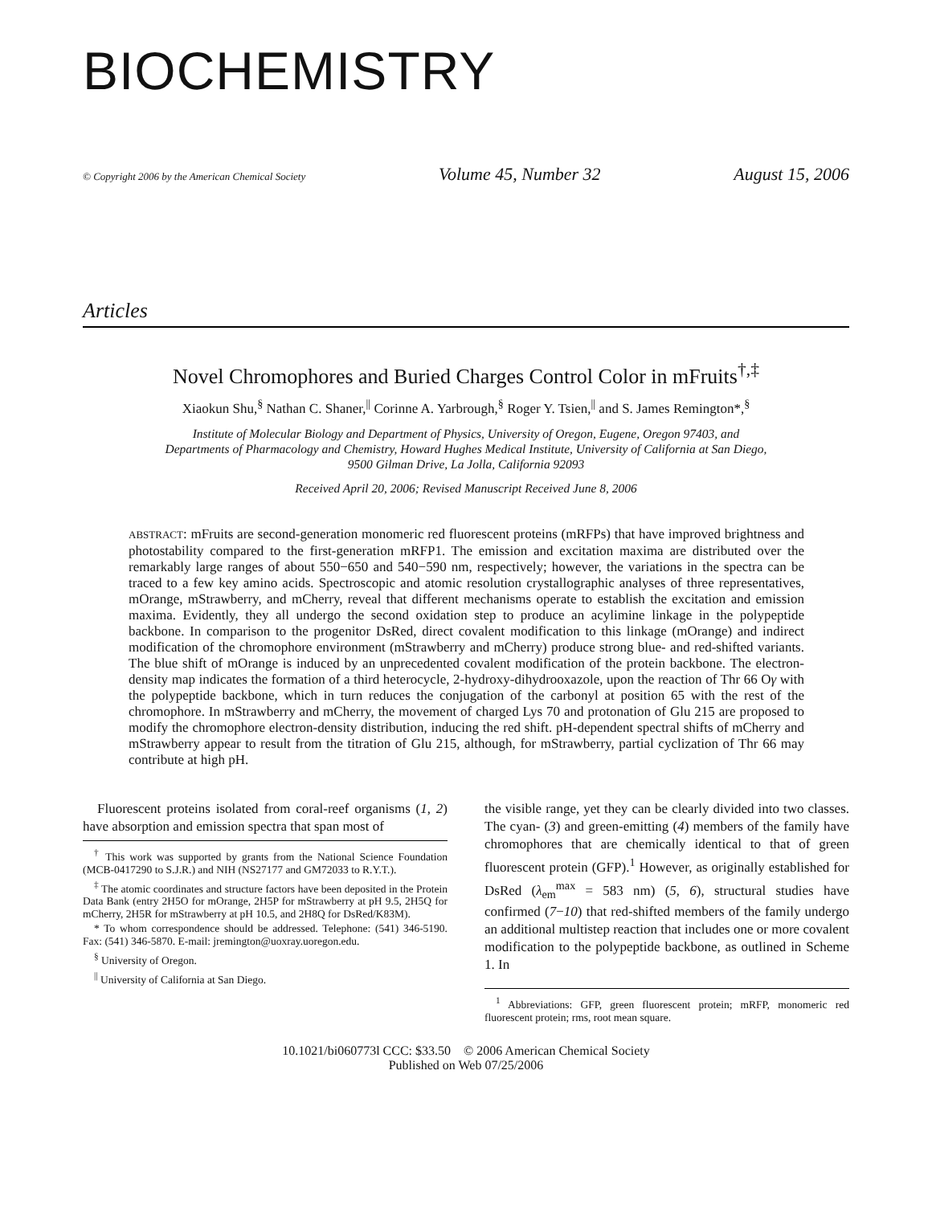BIOCHEMISTRY
© Copyright 2006 by the American Chemical Society Volume 45, Number 32 August 15, 2006
Articles
Novel Chromophores and Buried Charges Control Color in mFruits<sup>†,‡</sup>
Xiaokun Shu,<sup>§</sup> Nathan C. Shaner,<sup>||</sup> Corinne A. Yarbrough,<sup>§</sup> Roger Y. Tsien,<sup>||</sup> and S. James Remington*,<sup>§</sup>
Institute of Molecular Biology and Department of Physics, University of Oregon, Eugene, Oregon 97403, and
Departments of Pharmacology and Chemistry, Howard Hughes Medical Institute, University of California at San Diego,
9500 Gilman Drive, La Jolla, California 92093
Received April 20, 2006; Revised Manuscript Received June 8, 2006
ABSTRACT: mFruits are second-generation monomeric red fluorescent proteins (mRFPs) that have improved brightness and photostability compared to the first-generation mRFP1. The emission and excitation maxima are distributed over the remarkably large ranges of about 550−650 and 540−590 nm, respectively; however, the variations in the spectra can be traced to a few key amino acids. Spectroscopic and atomic resolution crystallographic analyses of three representatives, mOrange, mStrawberry, and mCherry, reveal that different mechanisms operate to establish the excitation and emission maxima. Evidently, they all undergo the second oxidation step to produce an acylimine linkage in the polypeptide backbone. In comparison to the progenitor DsRed, direct covalent modification to this linkage (mOrange) and indirect modification of the chromophore environment (mStrawberry and mCherry) produce strong blue- and red-shifted variants. The blue shift of mOrange is induced by an unprecedented covalent modification of the protein backbone. The electron-density map indicates the formation of a third heterocycle, 2-hydroxy-dihydrooxazole, upon the reaction of Thr 66 Oγ with the polypeptide backbone, which in turn reduces the conjugation of the carbonyl at position 65 with the rest of the chromophore. In mStrawberry and mCherry, the movement of charged Lys 70 and protonation of Glu 215 are proposed to modify the chromophore electron-density distribution, inducing the red shift. pH-dependent spectral shifts of mCherry and mStrawberry appear to result from the titration of Glu 215, although, for mStrawberry, partial cyclization of Thr 66 may contribute at high pH.
Fluorescent proteins isolated from coral-reef organisms (1, 2) have absorption and emission spectra that span most of
<sup>†</sup> This work was supported by grants from the National Science Foundation (MCB-0417290 to S.J.R.) and NIH (NS27177 and GM72033 to R.Y.T.).
<sup>‡</sup> The atomic coordinates and structure factors have been deposited in the Protein Data Bank (entry 2H5O for mOrange, 2H5P for mStrawberry at pH 9.5, 2H5Q for mCherry, 2H5R for mStrawberry at pH 10.5, and 2H8Q for DsRed/K83M).
* To whom correspondence should be addressed. Telephone: (541) 346-5190. Fax: (541) 346-5870. E-mail: jremington@uoxray.uoregon.edu.
<sup>§</sup> University of Oregon.
<sup>||</sup> University of California at San Diego.
the visible range, yet they can be clearly divided into two classes. The cyan- (3) and green-emitting (4) members of the family have chromophores that are chemically identical to that of green fluorescent protein (GFP).<sup>1</sup> However, as originally established for DsRed (λ<sub>em</sub><sup>max</sup> = 583 nm) (5, 6), structural studies have confirmed (7−10) that red-shifted members of the family undergo an additional multistep reaction that includes one or more covalent modification to the polypeptide backbone, as outlined in Scheme 1. In
<sup>1</sup> Abbreviations: GFP, green fluorescent protein; mRFP, monomeric red fluorescent protein; rms, root mean square.
10.1021/bi060773l CCC: $33.50 © 2006 American Chemical Society
Published on Web 07/25/2006